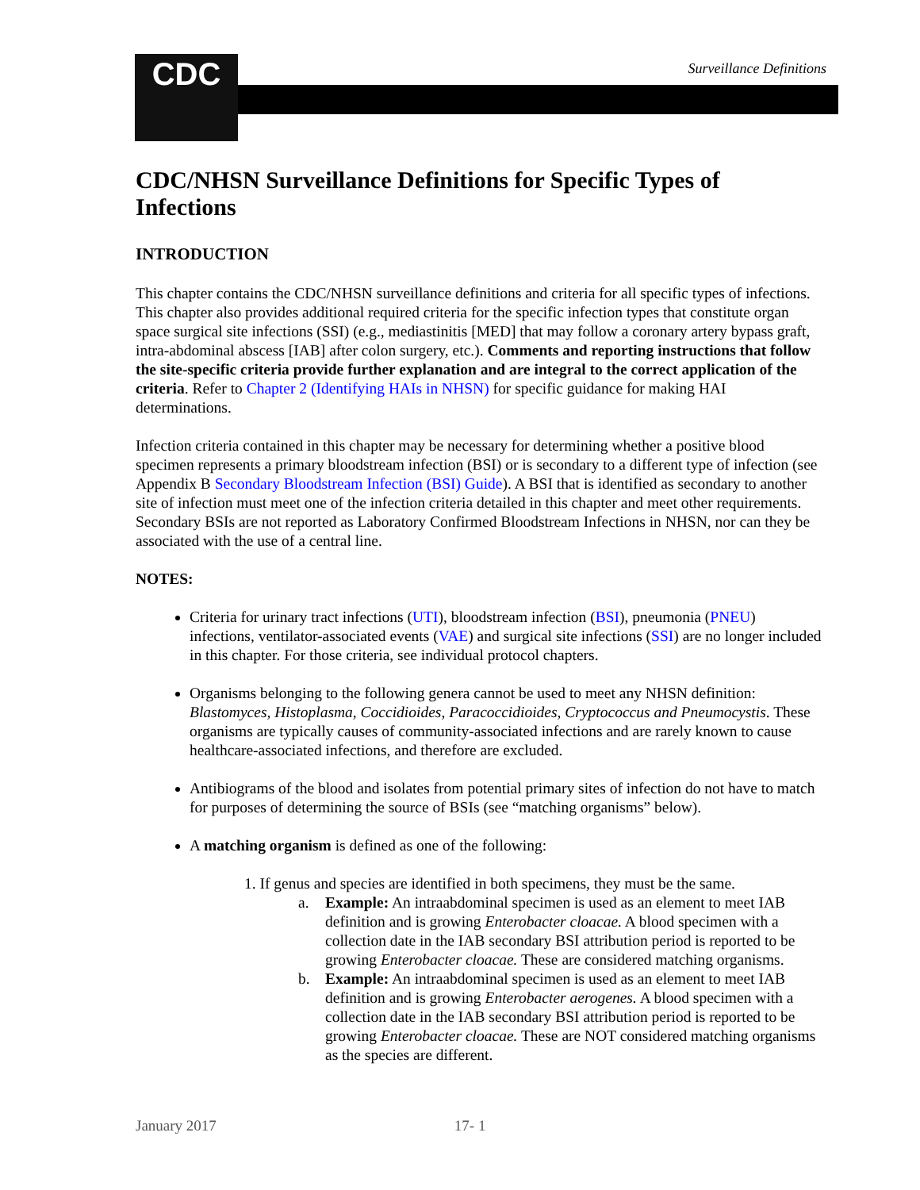CDC Surveillance Definitions
CDC/NHSN Surveillance Definitions for Specific Types of Infections
INTRODUCTION
This chapter contains the CDC/NHSN surveillance definitions and criteria for all specific types of infections. This chapter also provides additional required criteria for the specific infection types that constitute organ space surgical site infections (SSI) (e.g., mediastinitis [MED] that may follow a coronary artery bypass graft, intra-abdominal abscess [IAB] after colon surgery, etc.). Comments and reporting instructions that follow the site-specific criteria provide further explanation and are integral to the correct application of the criteria. Refer to Chapter 2 (Identifying HAIs in NHSN) for specific guidance for making HAI determinations.
Infection criteria contained in this chapter may be necessary for determining whether a positive blood specimen represents a primary bloodstream infection (BSI) or is secondary to a different type of infection (see Appendix B Secondary Bloodstream Infection (BSI) Guide). A BSI that is identified as secondary to another site of infection must meet one of the infection criteria detailed in this chapter and meet other requirements. Secondary BSIs are not reported as Laboratory Confirmed Bloodstream Infections in NHSN, nor can they be associated with the use of a central line.
NOTES:
Criteria for urinary tract infections (UTI), bloodstream infection (BSI), pneumonia (PNEU) infections, ventilator-associated events (VAE) and surgical site infections (SSI) are no longer included in this chapter. For those criteria, see individual protocol chapters.
Organisms belonging to the following genera cannot be used to meet any NHSN definition: Blastomyces, Histoplasma, Coccidioides, Paracoccidioides, Cryptococcus and Pneumocystis. These organisms are typically causes of community-associated infections and are rarely known to cause healthcare-associated infections, and therefore are excluded.
Antibiograms of the blood and isolates from potential primary sites of infection do not have to match for purposes of determining the source of BSIs (see “matching organisms” below).
A matching organism is defined as one of the following:
1. If genus and species are identified in both specimens, they must be the same.
a. Example: An intraabdominal specimen is used as an element to meet IAB definition and is growing Enterobacter cloacae. A blood specimen with a collection date in the IAB secondary BSI attribution period is reported to be growing Enterobacter cloacae. These are considered matching organisms.
b. Example: An intraabdominal specimen is used as an element to meet IAB definition and is growing Enterobacter aerogenes. A blood specimen with a collection date in the IAB secondary BSI attribution period is reported to be growing Enterobacter cloacae. These are NOT considered matching organisms as the species are different.
January 2017 17- 1